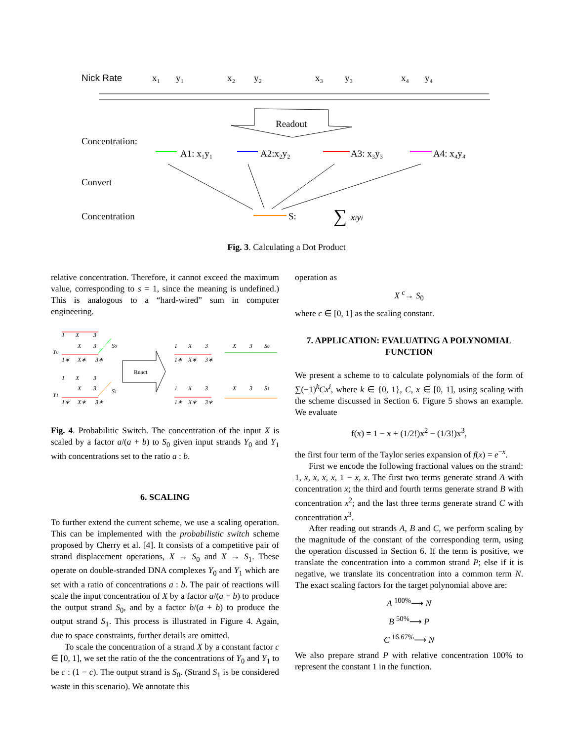Nick Rate
x₁
y₁
x₂
y₂
x₃
y₃
x₄
y₄
Readout
Concentration:
A1: x₁y₁
A2:x₂y₂
A3: x₃y₃
A4: x₄y₄
Convert
Concentration
S:
∑
xiyi
Fig. 3. Calculating a Dot Product
relative concentration. Therefore, it cannot exceed the maximum value, corresponding to s = 1, since the meaning is undefined.) This is analogous to a “hard-wired” sum in computer engineering.
1
X
3
Y0
X
3
S0
1∗
X∗
3∗
1
X
3
Y1
X
3
S1
1∗
X∗
3∗
React
1
X
3
1∗
X∗
3∗
X
3
S0
1
X
3
1∗
X∗
3∗
X
3
S1
Fig. 4. Probabilitic Switch. The concentration of the input X is scaled by a factor a/(a + b) to S<sub>0</sub> given input strands Y<sub>0</sub> and Y<sub>1</sub> with concentrations set to the ratio a : b.
6. SCALING
To further extend the current scheme, we use a scaling operation. This can be implemented with the probabilistic switch scheme proposed by Cherry et al. [4]. It consists of a competitive pair of strand displacement operations, X → S<sub>0</sub> and X → S<sub>1</sub>. These operate on double-stranded DNA complexes Y<sub>0</sub> and Y<sub>1</sub> which are set with a ratio of concentrations a : b. The pair of reactions will scale the input concentration of X by a factor a/(a + b) to produce the output strand S<sub>0</sub>, and by a factor b/(a + b) to produce the output strand S<sub>1</sub>. This process is illustrated in Figure 4. Again, due to space constraints, further details are omitted.
To scale the concentration of a strand X by a constant factor c ∈ [0, 1], we set the ratio of the the concentrations of Y<sub>0</sub> and Y<sub>1</sub> to be c : (1 − c). The output strand is S<sub>0</sub>. (Strand S<sub>1</sub> is be considered waste in this scenario). We annotate this
operation as
X <sup>c</sup>→ S<sub>0</sub>
where c ∈ [0, 1] as the scaling constant.
7. APPLICATION: EVALUATING A POLYNOMIAL FUNCTION
We present a scheme to to calculate polynomials of the form of ∑(−1)<sup>k</sup>Cx<sup>i</sup>, where k ∈ {0, 1}, C, x ∈ [0, 1], using scaling with the scheme discussed in Section 6. Figure 5 shows an example. We evaluate
f(x) = 1 − x + (1/2!)x<sup>2</sup> − (1/3!)x<sup>3</sup>,
the first four term of the Taylor series expansion of f(x) = e<sup>−x</sup>.
First we encode the following fractional values on the strand: 1, x, x, x, x, 1 − x, x. The first two terms generate strand A with concentration x; the third and fourth terms generate strand B with concentration x<sup>2</sup>; and the last three terms generate strand C with concentration x<sup>3</sup>.
After reading out strands A, B and C, we perform scaling by the magnitude of the constant of the corresponding term, using the operation discussed in Section 6. If the term is positive, we translate the concentration into a common strand P; else if it is negative, we translate its concentration into a common term N. The exact scaling factors for the target polynomial above are:
A <sup>100%</sup>⟶ N
B <sup>50%</sup>⟶ P
C <sup>16.67%</sup>⟶ N
We also prepare strand P with relative concentration 100% to represent the constant 1 in the function.